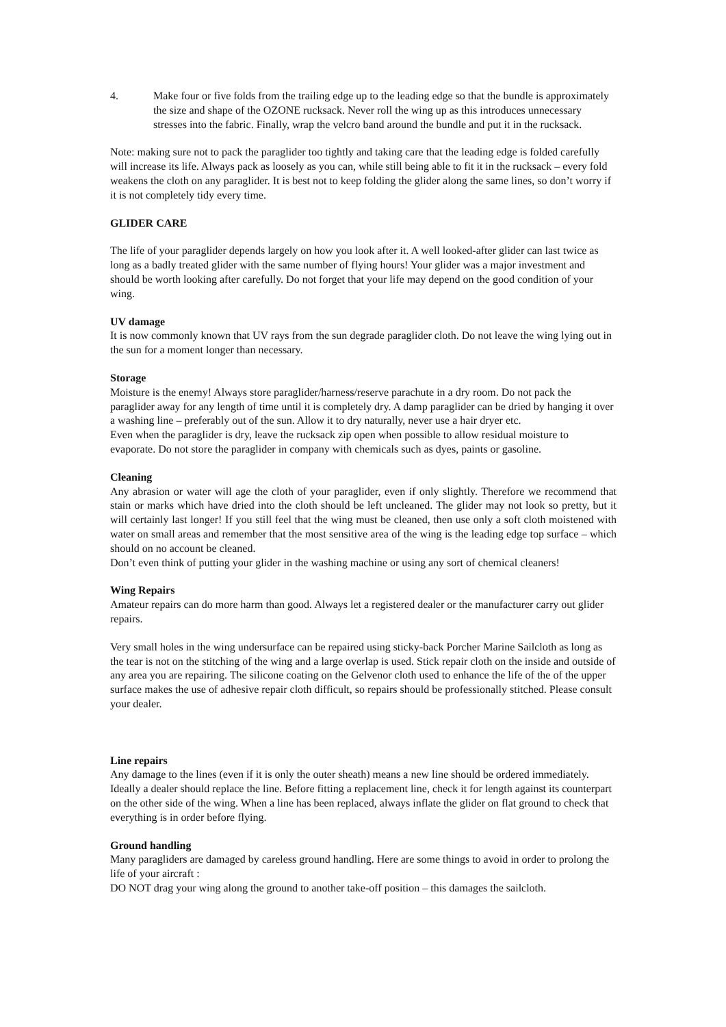4. Make four or five folds from the trailing edge up to the leading edge so that the bundle is approximately the size and shape of the OZONE rucksack. Never roll the wing up as this introduces unnecessary stresses into the fabric. Finally, wrap the velcro band around the bundle and put it in the rucksack.
Note: making sure not to pack the paraglider too tightly and taking care that the leading edge is folded carefully will increase its life. Always pack as loosely as you can, while still being able to fit it in the rucksack – every fold weakens the cloth on any paraglider. It is best not to keep folding the glider along the same lines, so don’t worry if it is not completely tidy every time.
GLIDER CARE
The life of your paraglider depends largely on how you look after it. A well looked-after glider can last twice as long as a badly treated glider with the same number of flying hours! Your glider was a major investment and should be worth looking after carefully. Do not forget that your life may depend on the good condition of your wing.
UV damage
It is now commonly known that UV rays from the sun degrade paraglider cloth. Do not leave the wing lying out in the sun for a moment longer than necessary.
Storage
Moisture is the enemy! Always store paraglider/harness/reserve parachute in a dry room. Do not pack the paraglider away for any length of time until it is completely dry. A damp paraglider can be dried by hanging it over a washing line – preferably out of the sun. Allow it to dry naturally, never use a hair dryer etc.
Even when the paraglider is dry, leave the rucksack zip open when possible to allow residual moisture to evaporate. Do not store the paraglider in company with chemicals such as dyes, paints or gasoline.
Cleaning
Any abrasion or water will age the cloth of your paraglider, even if only slightly. Therefore we recommend that stain or marks which have dried into the cloth should be left uncleaned. The glider may not look so pretty, but it will certainly last longer! If you still feel that the wing must be cleaned, then use only a soft cloth moistened with water on small areas and remember that the most sensitive area of the wing is the leading edge top surface – which should on no account be cleaned.
Don’t even think of putting your glider in the washing machine or using any sort of chemical cleaners!
Wing Repairs
Amateur repairs can do more harm than good. Always let a registered dealer or the manufacturer carry out glider repairs.
Very small holes in the wing undersurface can be repaired using sticky-back Porcher Marine Sailcloth as long as the tear is not on the stitching of the wing and a large overlap is used. Stick repair cloth on the inside and outside of any area you are repairing. The silicone coating on the Gelvenor cloth used to enhance the life of the of the upper surface makes the use of adhesive repair cloth difficult, so repairs should be professionally stitched. Please consult your dealer.
Line repairs
Any damage to the lines (even if it is only the outer sheath) means a new line should be ordered immediately. Ideally a dealer should replace the line. Before fitting a replacement line, check it for length against its counterpart on the other side of the wing. When a line has been replaced, always inflate the glider on flat ground to check that everything is in order before flying.
Ground handling
Many paragliders are damaged by careless ground handling. Here are some things to avoid in order to prolong the life of your aircraft :
DO NOT drag your wing along the ground to another take-off position – this damages the sailcloth.